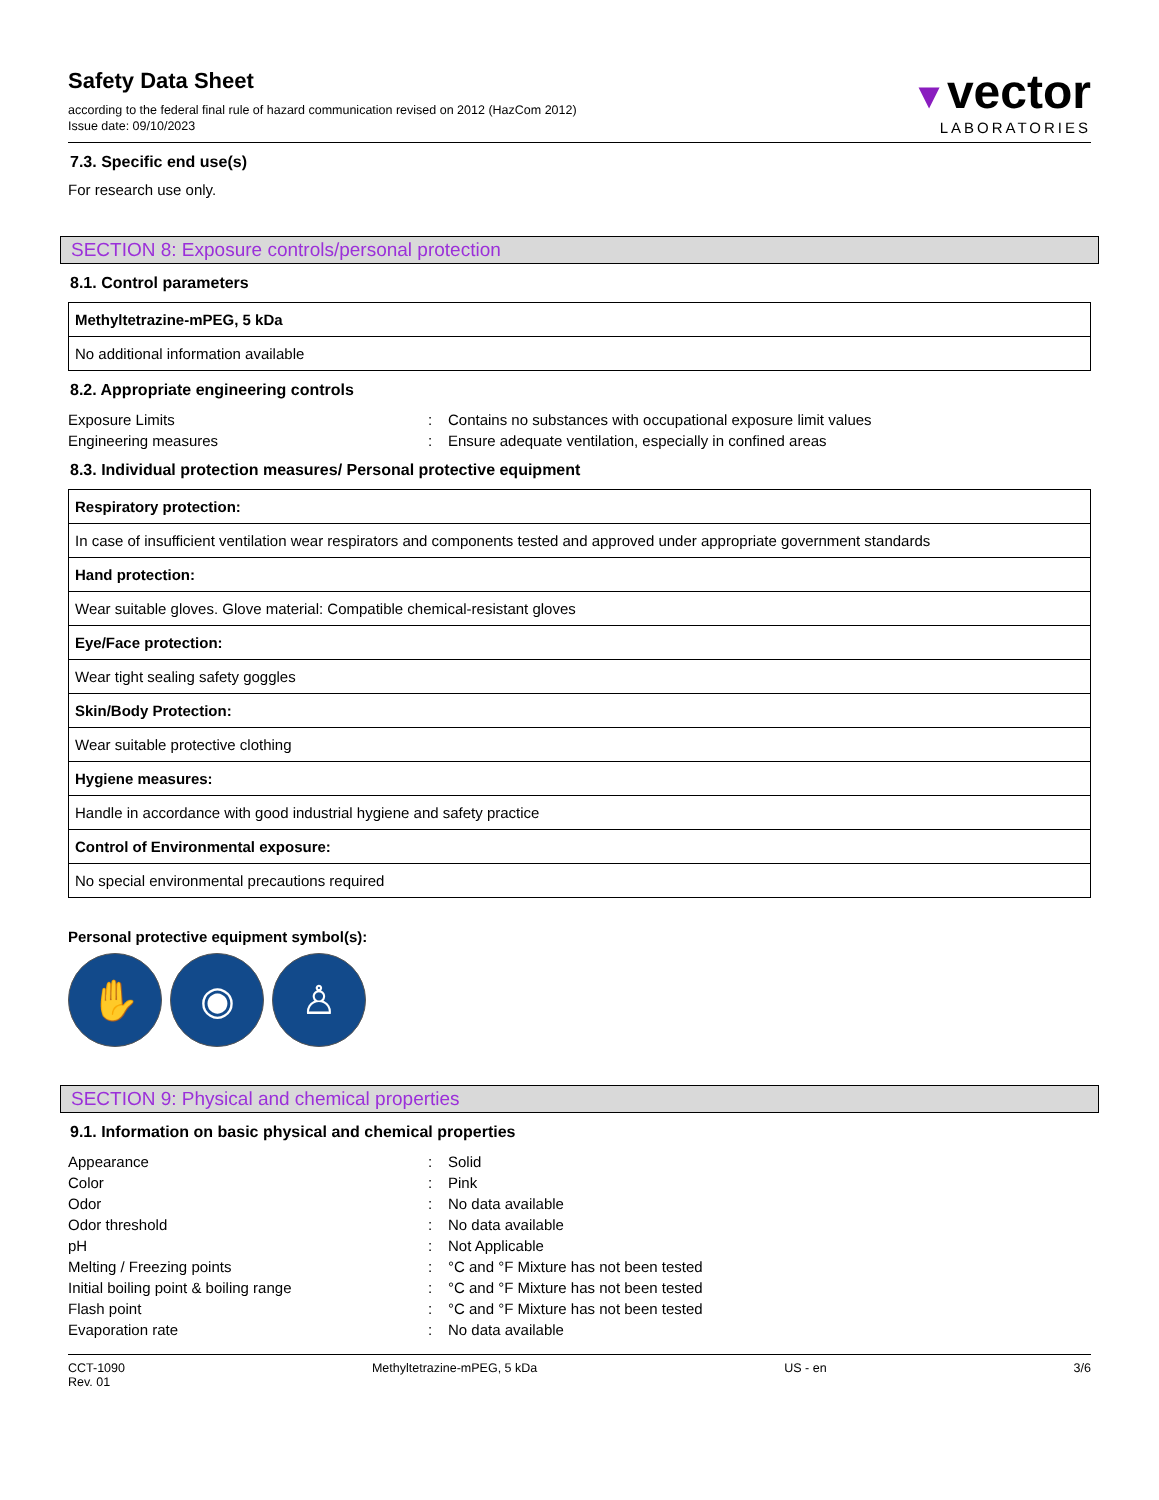Safety Data Sheet
according to the federal final rule of hazard communication revised on 2012 (HazCom 2012)
Issue date: 09/10/2023
▼vector
LABORATORIES
7.3. Specific end use(s)
For research use only.
SECTION 8: Exposure controls/personal protection
8.1. Control parameters
| Methyltetrazine-mPEG, 5 kDa |
| No additional information available |
8.2. Appropriate engineering controls
Exposure Limits: Contains no substances with occupational exposure limit values Engineering measures: Ensure adequate ventilation, especially in confined areas
8.3. Individual protection measures/ Personal protective equipment
| Respiratory protection: |
| In case of insufficient ventilation wear respirators and components tested and approved under appropriate government standards |
| Hand protection: |
| Wear suitable gloves. Glove material: Compatible chemical-resistant gloves |
| Eye/Face protection: |
| Wear tight sealing safety goggles |
| Skin/Body Protection: |
| Wear suitable protective clothing |
| Hygiene measures: |
| Handle in accordance with good industrial hygiene and safety practice |
| Control of Environmental exposure: |
| No special environmental precautions required |
Personal protective equipment symbol(s):
✋ ◉ ♙
SECTION 9: Physical and chemical properties
9.1. Information on basic physical and chemical properties
Appearance: Solid Color: Pink Odor: No data available Odor threshold: No data available pH: Not Applicable Melting / Freezing points: °C and °F Mixture has not been tested Initial boiling point & boiling range: °C and °F Mixture has not been tested Flash point: °C and °F Mixture has not been tested Evaporation rate: No data available
CCT-1090
Rev. 01 Methyltetrazine-mPEG, 5 kDa US - en 3/6